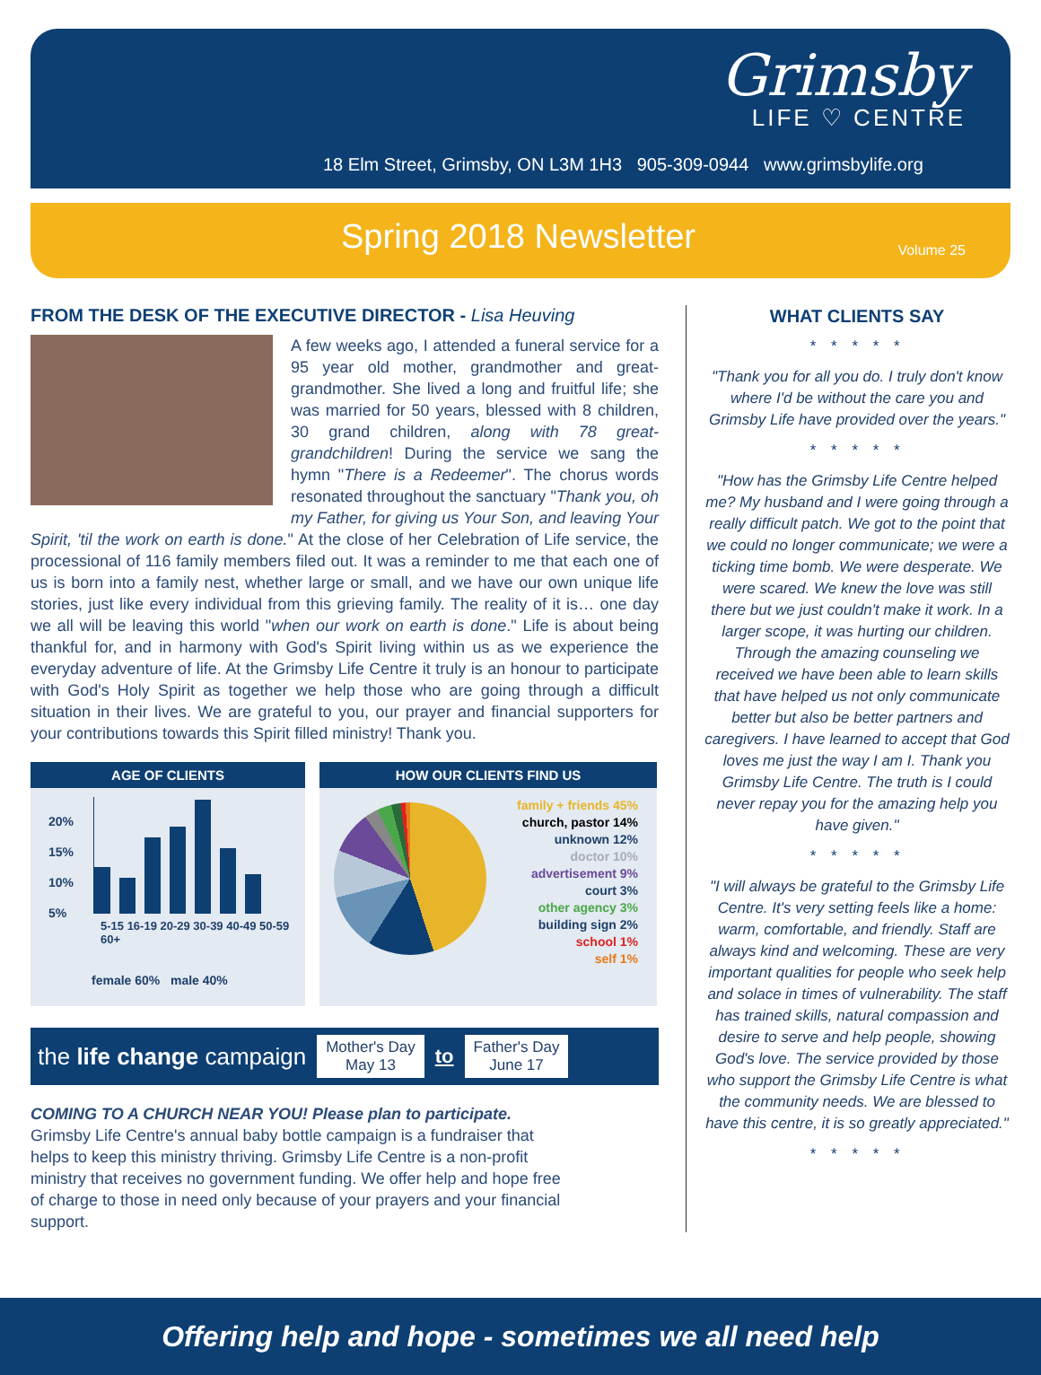Grimsby
LIFE ♡ CENTRE
18 Elm Street, Grimsby, ON L3M 1H3 905-309-0944 www.grimsbylife.org
Spring 2018 Newsletter Volume 25
FROM THE DESK OF THE EXECUTIVE DIRECTOR - Lisa Heuving
A few weeks ago, I attended a funeral service for a 95 year old mother, grandmother and great-grandmother. She lived a long and fruitful life; she was married for 50 years, blessed with 8 children, 30 grand children, along with 78 great-grandchildren! During the service we sang the hymn "There is a Redeemer". The chorus words resonated throughout the sanctuary "Thank you, oh my Father, for giving us Your Son, and leaving Your Spirit, 'til the work on earth is done." At the close of her Celebration of Life service, the processional of 116 family members filed out. It was a reminder to me that each one of us is born into a family nest, whether large or small, and we have our own unique life stories, just like every individual from this grieving family. The reality of it is… one day we all will be leaving this world "when our work on earth is done." Life is about being thankful for, and in harmony with God's Spirit living within us as we experience the everyday adventure of life. At the Grimsby Life Centre it truly is an honour to participate with God's Holy Spirit as together we help those who are going through a difficult situation in their lives. We are grateful to you, our prayer and financial supporters for your contributions towards this Spirit filled ministry! Thank you.
AGE OF CLIENTS
20%
15%
10%
5%
5-15 16-19 20-29 30-39 40-49 50-59 60+
female 60% male 40%
HOW OUR CLIENTS FIND US
family + friends 45%
church, pastor 14%
unknown 12%
doctor 10%
advertisement 9%
court 3%
other agency 3%
building sign 2%
school 1%
self 1%
the life change campaign Mother's Day
May 13 to Father's Day
June 17
COMING TO A CHURCH NEAR YOU! Please plan to participate.
Grimsby Life Centre's annual baby bottle campaign is a fundraiser that helps to keep this ministry thriving. Grimsby Life Centre is a non-profit ministry that receives no government funding. We offer help and hope free of charge to those in need only because of your prayers and your financial support.
WHAT CLIENTS SAY
* * * * *
"Thank you for all you do. I truly don't know where I'd be without the care you and Grimsby Life have provided over the years."
* * * * *
"How has the Grimsby Life Centre helped me? My husband and I were going through a really difficult patch. We got to the point that we could no longer communicate; we were a ticking time bomb. We were desperate. We were scared. We knew the love was still there but we just couldn't make it work. In a larger scope, it was hurting our children. Through the amazing counseling we received we have been able to learn skills that have helped us not only communicate better but also be better partners and caregivers. I have learned to accept that God loves me just the way I am I. Thank you Grimsby Life Centre. The truth is I could never repay you for the amazing help you have given."
* * * * *
"I will always be grateful to the Grimsby Life Centre. It's very setting feels like a home: warm, comfortable, and friendly. Staff are always kind and welcoming. These are very important qualities for people who seek help and solace in times of vulnerability. The staff has trained skills, natural compassion and desire to serve and help people, showing God's love. The service provided by those who support the Grimsby Life Centre is what the community needs. We are blessed to have this centre, it is so greatly appreciated."
* * * * *
Offering help and hope - sometimes we all need help